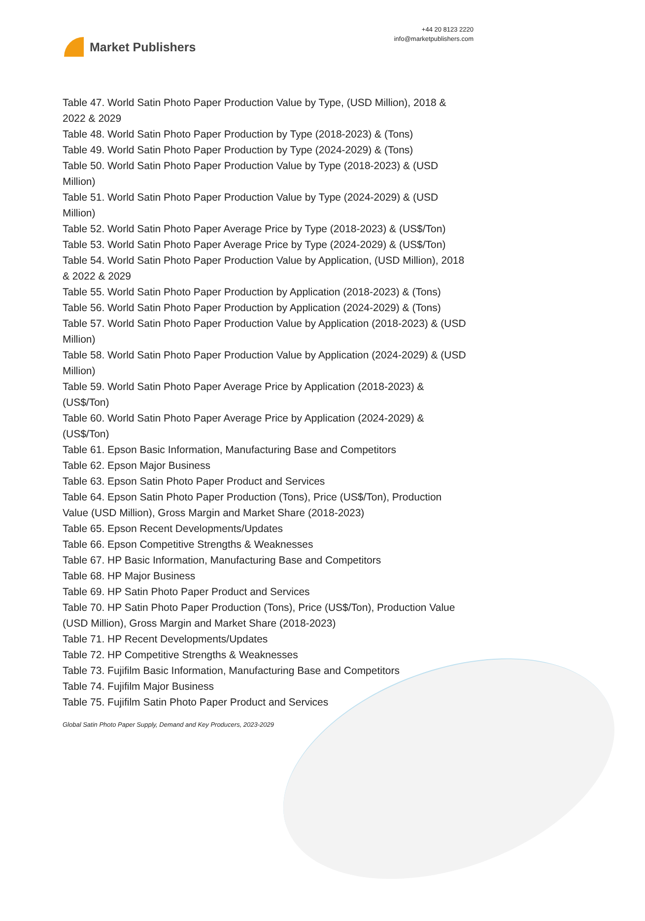Market Publishers
+44 20 8123 2220
info@marketpublishers.com
Table 47. World Satin Photo Paper Production Value by Type, (USD Million), 2018 & 2022 & 2029
Table 48. World Satin Photo Paper Production by Type (2018-2023) & (Tons)
Table 49. World Satin Photo Paper Production by Type (2024-2029) & (Tons)
Table 50. World Satin Photo Paper Production Value by Type (2018-2023) & (USD Million)
Table 51. World Satin Photo Paper Production Value by Type (2024-2029) & (USD Million)
Table 52. World Satin Photo Paper Average Price by Type (2018-2023) & (US$/Ton)
Table 53. World Satin Photo Paper Average Price by Type (2024-2029) & (US$/Ton)
Table 54. World Satin Photo Paper Production Value by Application, (USD Million), 2018 & 2022 & 2029
Table 55. World Satin Photo Paper Production by Application (2018-2023) & (Tons)
Table 56. World Satin Photo Paper Production by Application (2024-2029) & (Tons)
Table 57. World Satin Photo Paper Production Value by Application (2018-2023) & (USD Million)
Table 58. World Satin Photo Paper Production Value by Application (2024-2029) & (USD Million)
Table 59. World Satin Photo Paper Average Price by Application (2018-2023) & (US$/Ton)
Table 60. World Satin Photo Paper Average Price by Application (2024-2029) & (US$/Ton)
Table 61. Epson Basic Information, Manufacturing Base and Competitors
Table 62. Epson Major Business
Table 63. Epson Satin Photo Paper Product and Services
Table 64. Epson Satin Photo Paper Production (Tons), Price (US$/Ton), Production Value (USD Million), Gross Margin and Market Share (2018-2023)
Table 65. Epson Recent Developments/Updates
Table 66. Epson Competitive Strengths & Weaknesses
Table 67. HP Basic Information, Manufacturing Base and Competitors
Table 68. HP Major Business
Table 69. HP Satin Photo Paper Product and Services
Table 70. HP Satin Photo Paper Production (Tons), Price (US$/Ton), Production Value (USD Million), Gross Margin and Market Share (2018-2023)
Table 71. HP Recent Developments/Updates
Table 72. HP Competitive Strengths & Weaknesses
Table 73. Fujifilm Basic Information, Manufacturing Base and Competitors
Table 74. Fujifilm Major Business
Table 75. Fujifilm Satin Photo Paper Product and Services
Global Satin Photo Paper Supply, Demand and Key Producers, 2023-2029